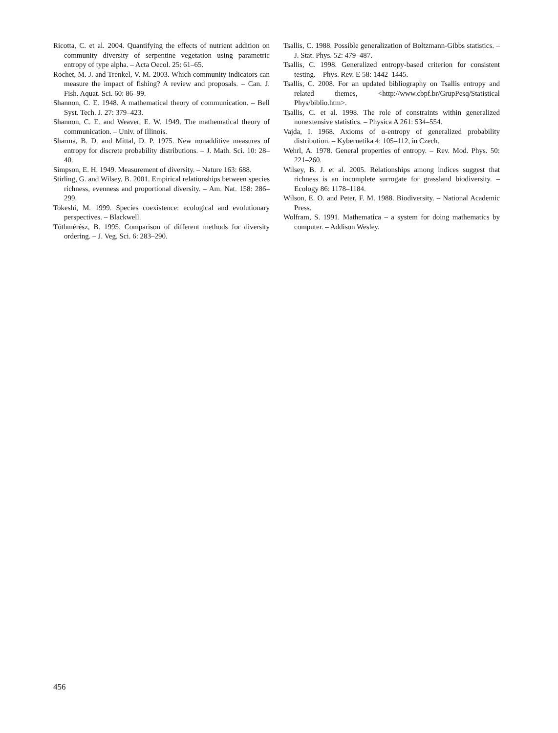Ricotta, C. et al. 2004. Quantifying the effects of nutrient addition on community diversity of serpentine vegetation using parametric entropy of type alpha. – Acta Oecol. 25: 61–65.
Rochet, M. J. and Trenkel, V. M. 2003. Which community indicators can measure the impact of fishing? A review and proposals. – Can. J. Fish. Aquat. Sci. 60: 86–99.
Shannon, C. E. 1948. A mathematical theory of communication. – Bell Syst. Tech. J. 27: 379–423.
Shannon, C. E. and Weaver, E. W. 1949. The mathematical theory of communication. – Univ. of Illinois.
Sharma, B. D. and Mittal, D. P. 1975. New nonadditive measures of entropy for discrete probability distributions. – J. Math. Sci. 10: 28–40.
Simpson, E. H. 1949. Measurement of diversity. – Nature 163: 688.
Stirling, G. and Wilsey, B. 2001. Empirical relationships between species richness, evenness and proportional diversity. – Am. Nat. 158: 286–299.
Tokeshi, M. 1999. Species coexistence: ecological and evolutionary perspectives. – Blackwell.
Tóthmérész, B. 1995. Comparison of different methods for diversity ordering. – J. Veg. Sci. 6: 283–290.
Tsallis, C. 1988. Possible generalization of Boltzmann-Gibbs statistics. – J. Stat. Phys. 52: 479–487.
Tsallis, C. 1998. Generalized entropy-based criterion for consistent testing. – Phys. Rev. E 58: 1442–1445.
Tsallis, C. 2008. For an updated bibliography on Tsallis entropy and related themes, <http://www.cbpf.br/GrupPesq/Statistical Phys/biblio.htm>.
Tsallis, C. et al. 1998. The role of constraints within generalized nonextensive statistics. – Physica A 261: 534–554.
Vajda, I. 1968. Axioms of α-entropy of generalized probability distribution. – Kybernetika 4: 105–112, in Czech.
Wehrl, A. 1978. General properties of entropy. – Rev. Mod. Phys. 50: 221–260.
Wilsey, B. J. et al. 2005. Relationships among indices suggest that richness is an incomplete surrogate for grassland biodiversity. – Ecology 86: 1178–1184.
Wilson, E. O. and Peter, F. M. 1988. Biodiversity. – National Academic Press.
Wolfram, S. 1991. Mathematica – a system for doing mathematics by computer. – Addison Wesley.
456